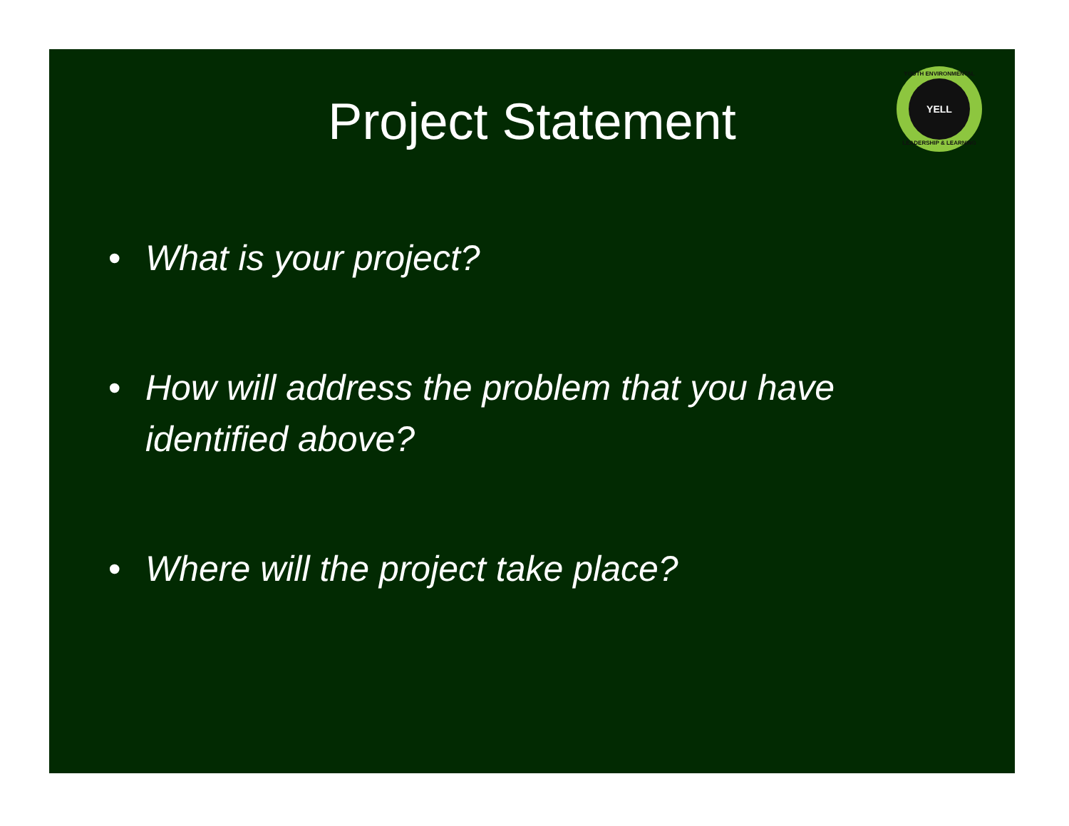YOUTH ENVIRONMENTAL
YELL
LEADERSHIP & LEARNING
Project Statement
• What is your project?
• How will address the problem that you have identified above?
• Where will the project take place?